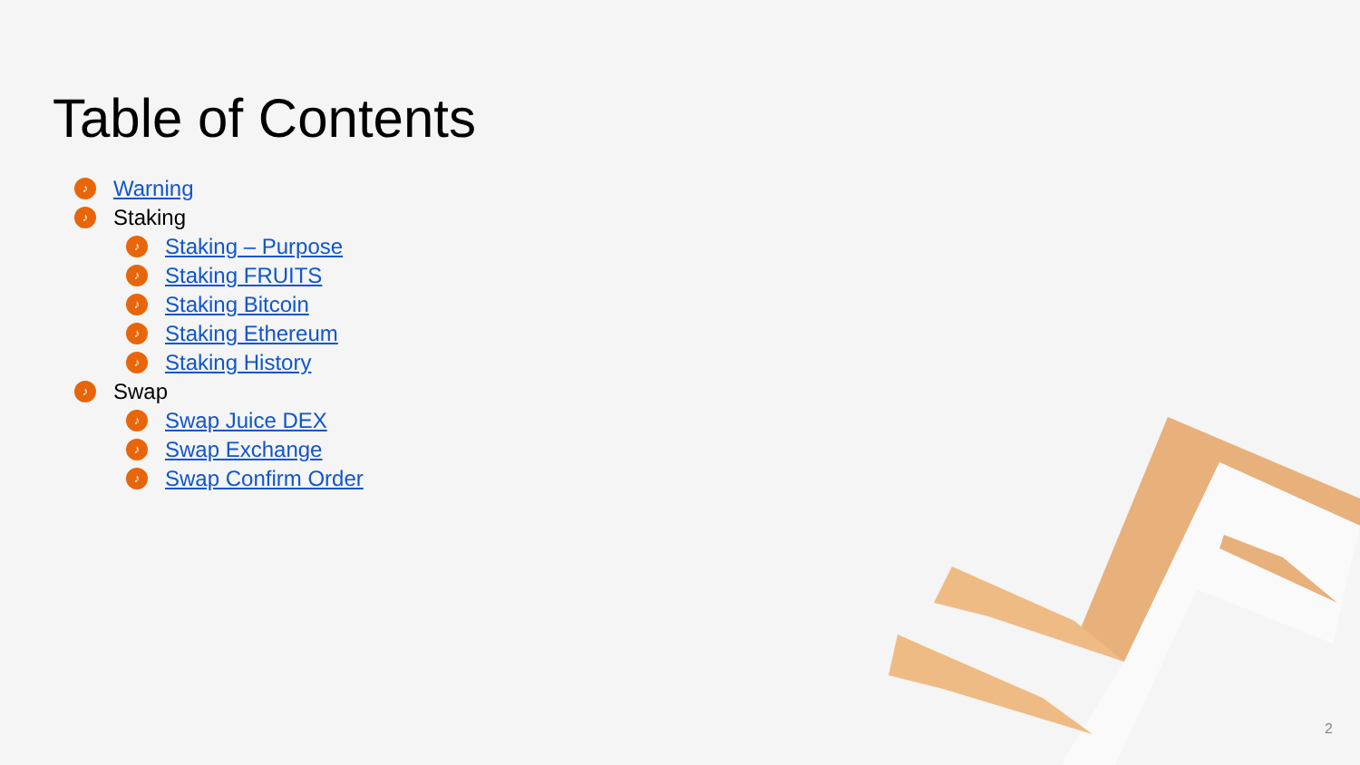Table of Contents
♪ Warning
♪ Staking
♪ Staking – Purpose
♪ Staking FRUITS
♪ Staking Bitcoin
♪ Staking Ethereum
♪ Staking History
♪ Swap
♪ Swap Juice DEX
♪ Swap Exchange
♪ Swap Confirm Order
2